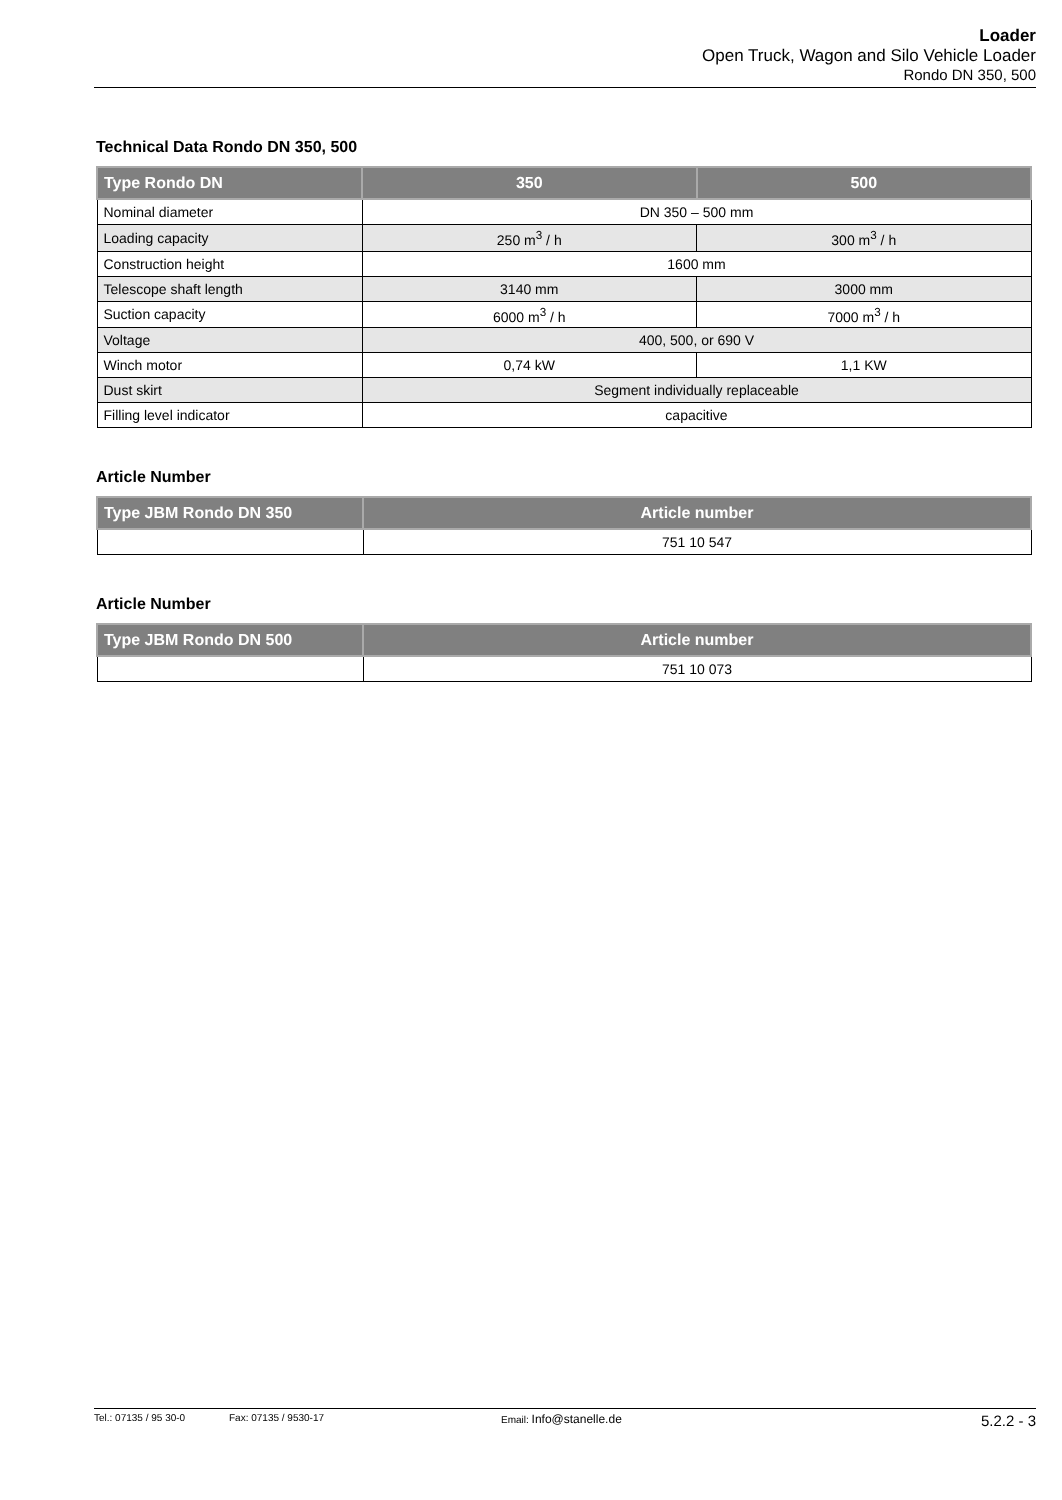Loader
Open Truck, Wagon and Silo Vehicle Loader
Rondo DN 350, 500
Technical Data Rondo DN 350, 500
| Type Rondo DN | 350 | 500 |
| --- | --- | --- |
| Nominal diameter | DN 350 – 500 mm | |
| Loading capacity | 250 m<sup>3</sup> / h | 300 m<sup>3</sup> / h |
| Construction height | 1600 mm | |
| Telescope shaft length | 3140 mm | 3000 mm |
| Suction capacity | 6000 m<sup>3</sup> / h | 7000 m<sup>3</sup> / h |
| Voltage | 400, 500, or 690 V | |
| Winch motor | 0,74 kW | 1,1 KW |
| Dust skirt | Segment individually replaceable | |
| Filling level indicator | capacitive | |
Article Number
| Type JBM Rondo DN 350 | Article number |
| --- | --- |
| | 751 10 547 |
Article Number
| Type JBM Rondo DN 500 | Article number |
| --- | --- |
| | 751 10 073 |
Tel.: 07135 / 95 30-0 Fax: 07135 / 9530-17 Email: Info@stanelle.de 5.2.2 - 3